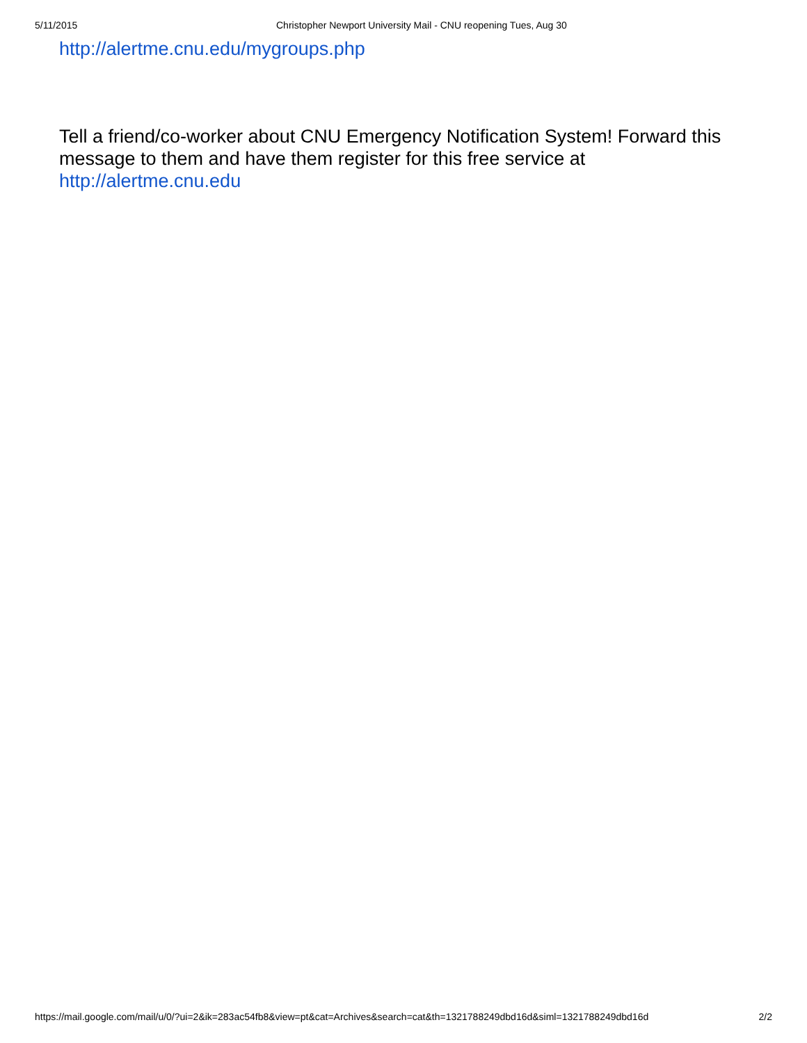5/11/2015 Christopher Newport University Mail - CNU reopening Tues, Aug 30
http://alertme.cnu.edu/mygroups.php
Tell a friend/co-worker about CNU Emergency Notification System! Forward this message to them and have them register for this free service at http://alertme.cnu.edu
https://mail.google.com/mail/u/0/?ui=2&ik=283ac54fb8&view=pt&cat=Archives&search=cat&th=1321788249dbd16d&siml=1321788249dbd16d 2/2